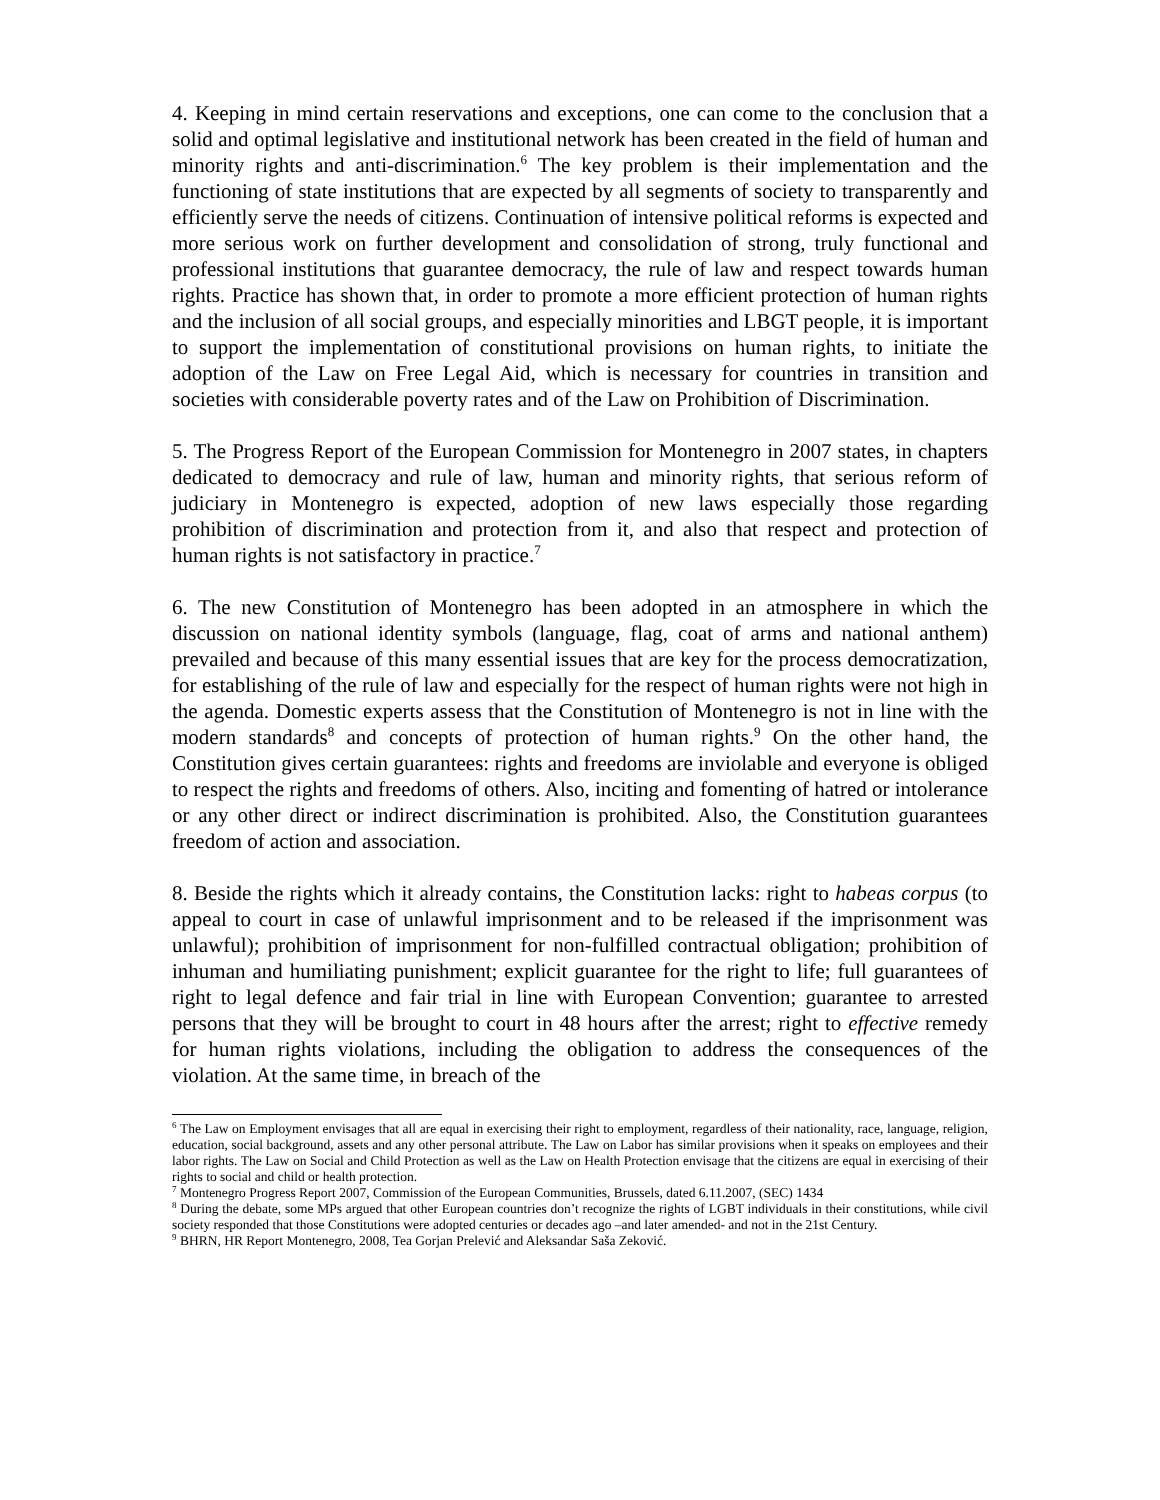4. Keeping in mind certain reservations and exceptions, one can come to the conclusion that a solid and optimal legislative and institutional network has been created in the field of human and minority rights and anti-discrimination.<sup>6</sup> The key problem is their implementation and the functioning of state institutions that are expected by all segments of society to transparently and efficiently serve the needs of citizens. Continuation of intensive political reforms is expected and more serious work on further development and consolidation of strong, truly functional and professional institutions that guarantee democracy, the rule of law and respect towards human rights. Practice has shown that, in order to promote a more efficient protection of human rights and the inclusion of all social groups, and especially minorities and LBGT people, it is important to support the implementation of constitutional provisions on human rights, to initiate the adoption of the Law on Free Legal Aid, which is necessary for countries in transition and societies with considerable poverty rates and of the Law on Prohibition of Discrimination.
5. The Progress Report of the European Commission for Montenegro in 2007 states, in chapters dedicated to democracy and rule of law, human and minority rights, that serious reform of judiciary in Montenegro is expected, adoption of new laws especially those regarding prohibition of discrimination and protection from it, and also that respect and protection of human rights is not satisfactory in practice.<sup>7</sup>
6. The new Constitution of Montenegro has been adopted in an atmosphere in which the discussion on national identity symbols (language, flag, coat of arms and national anthem) prevailed and because of this many essential issues that are key for the process democratization, for establishing of the rule of law and especially for the respect of human rights were not high in the agenda. Domestic experts assess that the Constitution of Montenegro is not in line with the modern standards<sup>8</sup> and concepts of protection of human rights.<sup>9</sup> On the other hand, the Constitution gives certain guarantees: rights and freedoms are inviolable and everyone is obliged to respect the rights and freedoms of others. Also, inciting and fomenting of hatred or intolerance or any other direct or indirect discrimination is prohibited. Also, the Constitution guarantees freedom of action and association.
8. Beside the rights which it already contains, the Constitution lacks: right to habeas corpus (to appeal to court in case of unlawful imprisonment and to be released if the imprisonment was unlawful); prohibition of imprisonment for non-fulfilled contractual obligation; prohibition of inhuman and humiliating punishment; explicit guarantee for the right to life; full guarantees of right to legal defence and fair trial in line with European Convention; guarantee to arrested persons that they will be brought to court in 48 hours after the arrest; right to effective remedy for human rights violations, including the obligation to address the consequences of the violation. At the same time, in breach of the
<sup>6</sup> The Law on Employment envisages that all are equal in exercising their right to employment, regardless of their nationality, race, language, religion, education, social background, assets and any other personal attribute. The Law on Labor has similar provisions when it speaks on employees and their labor rights. The Law on Social and Child Protection as well as the Law on Health Protection envisage that the citizens are equal in exercising of their rights to social and child or health protection.
<sup>7</sup> Montenegro Progress Report 2007, Commission of the European Communities, Brussels, dated 6.11.2007, (SEC) 1434
<sup>8</sup> During the debate, some MPs argued that other European countries don’t recognize the rights of LGBT individuals in their constitutions, while civil society responded that those Constitutions were adopted centuries or decades ago –and later amended- and not in the 21st Century.
<sup>9</sup> BHRN, HR Report Montenegro, 2008, Tea Gorjan Prelević and Aleksandar Saša Zeković.